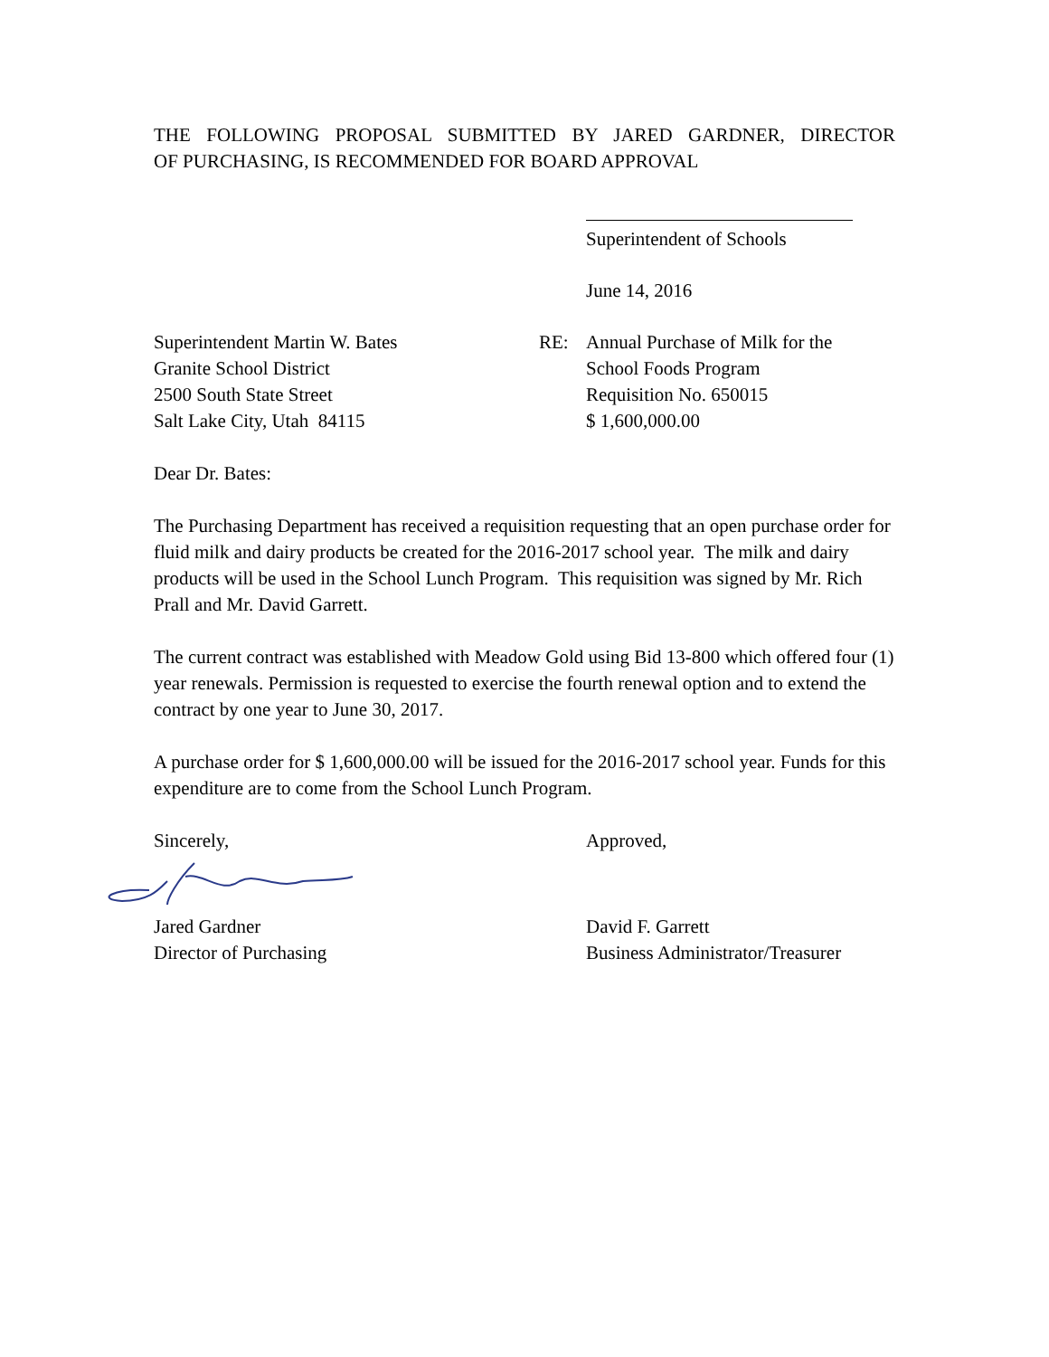THE FOLLOWING PROPOSAL SUBMITTED BY JARED GARDNER, DIRECTOR
OF PURCHASING, IS RECOMMENDED FOR BOARD APPROVAL
Superintendent of Schools
June 14, 2016
Superintendent Martin W. Bates
Granite School District
2500 South State Street
Salt Lake City, Utah 84115
RE: Annual Purchase of Milk for the
School Foods Program
Requisition No. 650015
$ 1,600,000.00
Dear Dr. Bates:
The Purchasing Department has received a requisition requesting that an open purchase order for fluid milk and dairy products be created for the 2016-2017 school year. The milk and dairy products will be used in the School Lunch Program. This requisition was signed by Mr. Rich Prall and Mr. David Garrett.
The current contract was established with Meadow Gold using Bid 13-800 which offered four (1) year renewals. Permission is requested to exercise the fourth renewal option and to extend the contract by one year to June 30, 2017.
A purchase order for $ 1,600,000.00 will be issued for the 2016-2017 school year. Funds for this expenditure are to come from the School Lunch Program.
Sincerely, Approved,
Jared Gardner
Director of Purchasing
David F. Garrett
Business Administrator/Treasurer